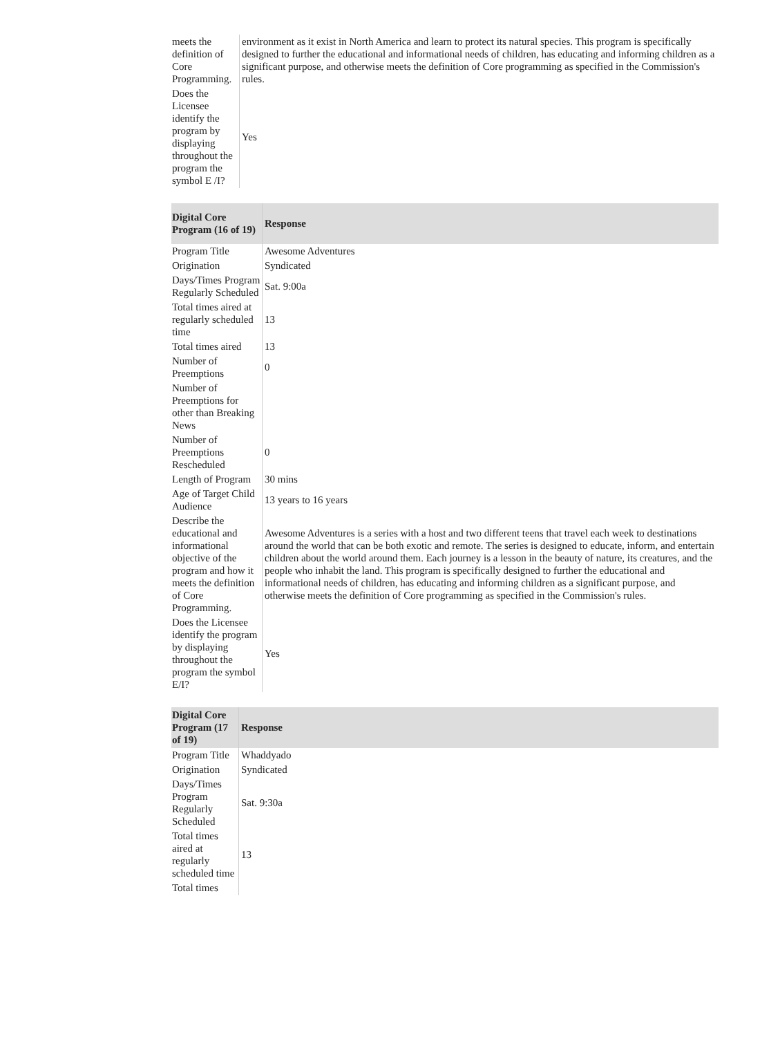| meets the definition of Core Programming. | environment as it exist in North America and learn to protect its natural species. This program is specifically designed to further the educational and informational needs of children, has educating and informing children as a significant purpose, and otherwise meets the definition of Core programming as specified in the Commission's rules. |
| Does the Licensee identify the program by displaying throughout the program the symbol E /I? | Yes |
| Digital Core Program (16 of 19) | Response |
| --- | --- |
| Program Title | Awesome Adventures |
| Origination | Syndicated |
| Days/Times Program Regularly Scheduled | Sat. 9:00a |
| Total times aired at regularly scheduled time | 13 |
| Total times aired | 13 |
| Number of Preemptions | 0 |
| Number of Preemptions for other than Breaking News | |
| Number of Preemptions Rescheduled | 0 |
| Length of Program | 30 mins |
| Age of Target Child Audience | 13 years to 16 years |
| Describe the educational and informational objective of the program and how it meets the definition of Core Programming. | Awesome Adventures is a series with a host and two different teens that travel each week to destinations around the world that can be both exotic and remote. The series is designed to educate, inform, and entertain children about the world around them. Each journey is a lesson in the beauty of nature, its creatures, and the people who inhabit the land. This program is specifically designed to further the educational and informational needs of children, has educating and informing children as a significant purpose, and otherwise meets the definition of Core programming as specified in the Commission's rules. |
| Does the Licensee identify the program by displaying throughout the program the symbol E/I? | Yes |
| Digital Core Program (17 of 19) | Response |
| --- | --- |
| Program Title | Whaddyado |
| Origination | Syndicated |
| Days/Times Program Regularly Scheduled | Sat. 9:30a |
| Total times aired at regularly scheduled time | 13 |
| Total times | |